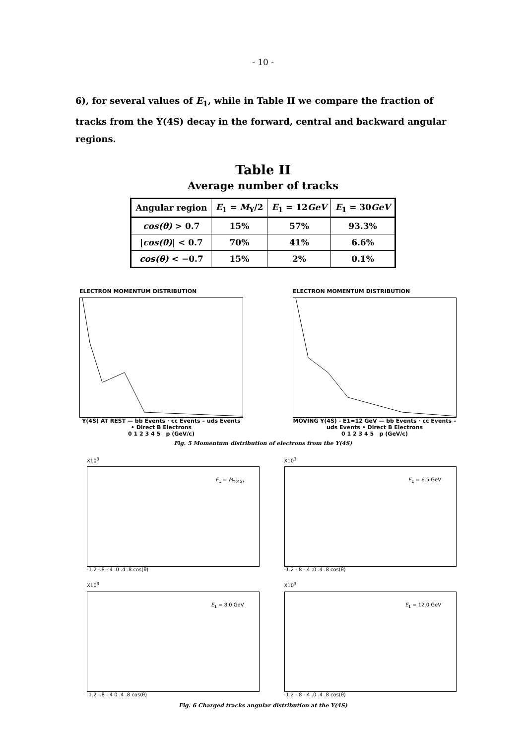- 10 -
6), for several values of E<sub>1</sub>, while in Table II we compare the fraction of tracks from the Υ(4S) decay in the forward, central and backward angular regions.
Table II
Average number of tracks
| Angular region | E<sub>1</sub> = M<sub>Υ</sub>/2 | E<sub>1</sub> = 12 GeV | E<sub>1</sub> = 30 GeV |
| --- | --- | --- | --- |
| cos(θ) > 0.7 | 15% | 57% | 93.3% |
| / cos(θ) / < 0.7 | 70% | 41% | 6.6% |
| cos(θ) < −0.7 | 15% | 2% | 0.1% |
ELECTRON MOMENTUM DISTRIBUTION
Y(4S) AT REST — bb Events · cc Events – uds Events • Direct B Electrons
0 1 2 3 4 5 p (GeV/c)
ELECTRON MOMENTUM DISTRIBUTION
MOVING Υ(4S) - E1=12 GeV — bb Events · cc Events – uds Events • Direct B Electrons
0 1 2 3 4 5 p (GeV/c)
Fig. 5 Momentum distribution of electrons from the Υ(4S)
X10<sup>3</sup>
E<sub>1</sub> = M<sub>Υ(4S)</sub>
-1.2 -.8 -.4 .0 .4 .8 cos(θ)
X10<sup>3</sup>
E<sub>1</sub> = 6.5 GeV
-1.2 -.8 -.4 .0 .4 .8 cos(θ)
X10<sup>3</sup>
E<sub>1</sub> = 8.0 GeV
-1.2 -.8 -.4 0 .4 .8 cos(θ)
X10<sup>3</sup>
E<sub>1</sub> = 12.0 GeV
-1.2 -.8 -.4 .0 .4 .8 cos(θ)
Fig. 6 Charged tracks angular distribution at the Υ(4S)